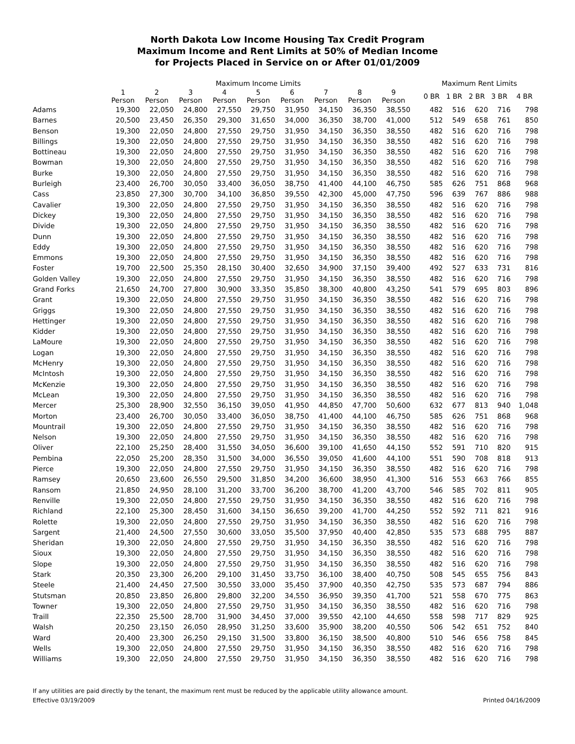North Dakota Low Income Housing Tax Credit Program
Maximum Income and Rent Limits at 50% of Median Income
for Projects Placed in Service on or After 01/01/2009
| | Maximum Income Limits | | | | | | | | | | Maximum Rent Limits | | | | |
| --- | --- | --- | --- | --- | --- | --- | --- | --- | --- | --- | --- | --- | --- | --- | --- |
| | 1 Person | 2 Person | 3 Person | 4 Person | 5 Person | 6 Person | 7 Person | 8 Person | 9 Person | | 0 BR | 1 BR | 2 BR | 3 BR | 4 BR |
| Adams | 19,300 | 22,050 | 24,800 | 27,550 | 29,750 | 31,950 | 34,150 | 36,350 | 38,550 | | 482 | 516 | 620 | 716 | 798 |
| Barnes | 20,500 | 23,450 | 26,350 | 29,300 | 31,650 | 34,000 | 36,350 | 38,700 | 41,000 | | 512 | 549 | 658 | 761 | 850 |
| Benson | 19,300 | 22,050 | 24,800 | 27,550 | 29,750 | 31,950 | 34,150 | 36,350 | 38,550 | | 482 | 516 | 620 | 716 | 798 |
| Billings | 19,300 | 22,050 | 24,800 | 27,550 | 29,750 | 31,950 | 34,150 | 36,350 | 38,550 | | 482 | 516 | 620 | 716 | 798 |
| Bottineau | 19,300 | 22,050 | 24,800 | 27,550 | 29,750 | 31,950 | 34,150 | 36,350 | 38,550 | | 482 | 516 | 620 | 716 | 798 |
| Bowman | 19,300 | 22,050 | 24,800 | 27,550 | 29,750 | 31,950 | 34,150 | 36,350 | 38,550 | | 482 | 516 | 620 | 716 | 798 |
| Burke | 19,300 | 22,050 | 24,800 | 27,550 | 29,750 | 31,950 | 34,150 | 36,350 | 38,550 | | 482 | 516 | 620 | 716 | 798 |
| Burleigh | 23,400 | 26,700 | 30,050 | 33,400 | 36,050 | 38,750 | 41,400 | 44,100 | 46,750 | | 585 | 626 | 751 | 868 | 968 |
| Cass | 23,850 | 27,300 | 30,700 | 34,100 | 36,850 | 39,550 | 42,300 | 45,000 | 47,750 | | 596 | 639 | 767 | 886 | 988 |
| Cavalier | 19,300 | 22,050 | 24,800 | 27,550 | 29,750 | 31,950 | 34,150 | 36,350 | 38,550 | | 482 | 516 | 620 | 716 | 798 |
| Dickey | 19,300 | 22,050 | 24,800 | 27,550 | 29,750 | 31,950 | 34,150 | 36,350 | 38,550 | | 482 | 516 | 620 | 716 | 798 |
| Divide | 19,300 | 22,050 | 24,800 | 27,550 | 29,750 | 31,950 | 34,150 | 36,350 | 38,550 | | 482 | 516 | 620 | 716 | 798 |
| Dunn | 19,300 | 22,050 | 24,800 | 27,550 | 29,750 | 31,950 | 34,150 | 36,350 | 38,550 | | 482 | 516 | 620 | 716 | 798 |
| Eddy | 19,300 | 22,050 | 24,800 | 27,550 | 29,750 | 31,950 | 34,150 | 36,350 | 38,550 | | 482 | 516 | 620 | 716 | 798 |
| Emmons | 19,300 | 22,050 | 24,800 | 27,550 | 29,750 | 31,950 | 34,150 | 36,350 | 38,550 | | 482 | 516 | 620 | 716 | 798 |
| Foster | 19,700 | 22,500 | 25,350 | 28,150 | 30,400 | 32,650 | 34,900 | 37,150 | 39,400 | | 492 | 527 | 633 | 731 | 816 |
| Golden Valley | 19,300 | 22,050 | 24,800 | 27,550 | 29,750 | 31,950 | 34,150 | 36,350 | 38,550 | | 482 | 516 | 620 | 716 | 798 |
| Grand Forks | 21,650 | 24,700 | 27,800 | 30,900 | 33,350 | 35,850 | 38,300 | 40,800 | 43,250 | | 541 | 579 | 695 | 803 | 896 |
| Grant | 19,300 | 22,050 | 24,800 | 27,550 | 29,750 | 31,950 | 34,150 | 36,350 | 38,550 | | 482 | 516 | 620 | 716 | 798 |
| Griggs | 19,300 | 22,050 | 24,800 | 27,550 | 29,750 | 31,950 | 34,150 | 36,350 | 38,550 | | 482 | 516 | 620 | 716 | 798 |
| Hettinger | 19,300 | 22,050 | 24,800 | 27,550 | 29,750 | 31,950 | 34,150 | 36,350 | 38,550 | | 482 | 516 | 620 | 716 | 798 |
| Kidder | 19,300 | 22,050 | 24,800 | 27,550 | 29,750 | 31,950 | 34,150 | 36,350 | 38,550 | | 482 | 516 | 620 | 716 | 798 |
| LaMoure | 19,300 | 22,050 | 24,800 | 27,550 | 29,750 | 31,950 | 34,150 | 36,350 | 38,550 | | 482 | 516 | 620 | 716 | 798 |
| Logan | 19,300 | 22,050 | 24,800 | 27,550 | 29,750 | 31,950 | 34,150 | 36,350 | 38,550 | | 482 | 516 | 620 | 716 | 798 |
| McHenry | 19,300 | 22,050 | 24,800 | 27,550 | 29,750 | 31,950 | 34,150 | 36,350 | 38,550 | | 482 | 516 | 620 | 716 | 798 |
| McIntosh | 19,300 | 22,050 | 24,800 | 27,550 | 29,750 | 31,950 | 34,150 | 36,350 | 38,550 | | 482 | 516 | 620 | 716 | 798 |
| McKenzie | 19,300 | 22,050 | 24,800 | 27,550 | 29,750 | 31,950 | 34,150 | 36,350 | 38,550 | | 482 | 516 | 620 | 716 | 798 |
| McLean | 19,300 | 22,050 | 24,800 | 27,550 | 29,750 | 31,950 | 34,150 | 36,350 | 38,550 | | 482 | 516 | 620 | 716 | 798 |
| Mercer | 25,300 | 28,900 | 32,550 | 36,150 | 39,050 | 41,950 | 44,850 | 47,700 | 50,600 | | 632 | 677 | 813 | 940 | 1,048 |
| Morton | 23,400 | 26,700 | 30,050 | 33,400 | 36,050 | 38,750 | 41,400 | 44,100 | 46,750 | | 585 | 626 | 751 | 868 | 968 |
| Mountrail | 19,300 | 22,050 | 24,800 | 27,550 | 29,750 | 31,950 | 34,150 | 36,350 | 38,550 | | 482 | 516 | 620 | 716 | 798 |
| Nelson | 19,300 | 22,050 | 24,800 | 27,550 | 29,750 | 31,950 | 34,150 | 36,350 | 38,550 | | 482 | 516 | 620 | 716 | 798 |
| Oliver | 22,100 | 25,250 | 28,400 | 31,550 | 34,050 | 36,600 | 39,100 | 41,650 | 44,150 | | 552 | 591 | 710 | 820 | 915 |
| Pembina | 22,050 | 25,200 | 28,350 | 31,500 | 34,000 | 36,550 | 39,050 | 41,600 | 44,100 | | 551 | 590 | 708 | 818 | 913 |
| Pierce | 19,300 | 22,050 | 24,800 | 27,550 | 29,750 | 31,950 | 34,150 | 36,350 | 38,550 | | 482 | 516 | 620 | 716 | 798 |
| Ramsey | 20,650 | 23,600 | 26,550 | 29,500 | 31,850 | 34,200 | 36,600 | 38,950 | 41,300 | | 516 | 553 | 663 | 766 | 855 |
| Ransom | 21,850 | 24,950 | 28,100 | 31,200 | 33,700 | 36,200 | 38,700 | 41,200 | 43,700 | | 546 | 585 | 702 | 811 | 905 |
| Renville | 19,300 | 22,050 | 24,800 | 27,550 | 29,750 | 31,950 | 34,150 | 36,350 | 38,550 | | 482 | 516 | 620 | 716 | 798 |
| Richland | 22,100 | 25,300 | 28,450 | 31,600 | 34,150 | 36,650 | 39,200 | 41,700 | 44,250 | | 552 | 592 | 711 | 821 | 916 |
| Rolette | 19,300 | 22,050 | 24,800 | 27,550 | 29,750 | 31,950 | 34,150 | 36,350 | 38,550 | | 482 | 516 | 620 | 716 | 798 |
| Sargent | 21,400 | 24,500 | 27,550 | 30,600 | 33,050 | 35,500 | 37,950 | 40,400 | 42,850 | | 535 | 573 | 688 | 795 | 887 |
| Sheridan | 19,300 | 22,050 | 24,800 | 27,550 | 29,750 | 31,950 | 34,150 | 36,350 | 38,550 | | 482 | 516 | 620 | 716 | 798 |
| Sioux | 19,300 | 22,050 | 24,800 | 27,550 | 29,750 | 31,950 | 34,150 | 36,350 | 38,550 | | 482 | 516 | 620 | 716 | 798 |
| Slope | 19,300 | 22,050 | 24,800 | 27,550 | 29,750 | 31,950 | 34,150 | 36,350 | 38,550 | | 482 | 516 | 620 | 716 | 798 |
| Stark | 20,350 | 23,300 | 26,200 | 29,100 | 31,450 | 33,750 | 36,100 | 38,400 | 40,750 | | 508 | 545 | 655 | 756 | 843 |
| Steele | 21,400 | 24,450 | 27,500 | 30,550 | 33,000 | 35,450 | 37,900 | 40,350 | 42,750 | | 535 | 573 | 687 | 794 | 886 |
| Stutsman | 20,850 | 23,850 | 26,800 | 29,800 | 32,200 | 34,550 | 36,950 | 39,350 | 41,700 | | 521 | 558 | 670 | 775 | 863 |
| Towner | 19,300 | 22,050 | 24,800 | 27,550 | 29,750 | 31,950 | 34,150 | 36,350 | 38,550 | | 482 | 516 | 620 | 716 | 798 |
| Traill | 22,350 | 25,500 | 28,700 | 31,900 | 34,450 | 37,000 | 39,550 | 42,100 | 44,650 | | 558 | 598 | 717 | 829 | 925 |
| Walsh | 20,250 | 23,150 | 26,050 | 28,950 | 31,250 | 33,600 | 35,900 | 38,200 | 40,550 | | 506 | 542 | 651 | 752 | 840 |
| Ward | 20,400 | 23,300 | 26,250 | 29,150 | 31,500 | 33,800 | 36,150 | 38,500 | 40,800 | | 510 | 546 | 656 | 758 | 845 |
| Wells | 19,300 | 22,050 | 24,800 | 27,550 | 29,750 | 31,950 | 34,150 | 36,350 | 38,550 | | 482 | 516 | 620 | 716 | 798 |
| Williams | 19,300 | 22,050 | 24,800 | 27,550 | 29,750 | 31,950 | 34,150 | 36,350 | 38,550 | | 482 | 516 | 620 | 716 | 798 |
If any utilities are paid directly by the tenant, the maximum rent must be reduced by the applicable utility allowance amount.
Effective 03/19/2009 Printed 04/16/2009